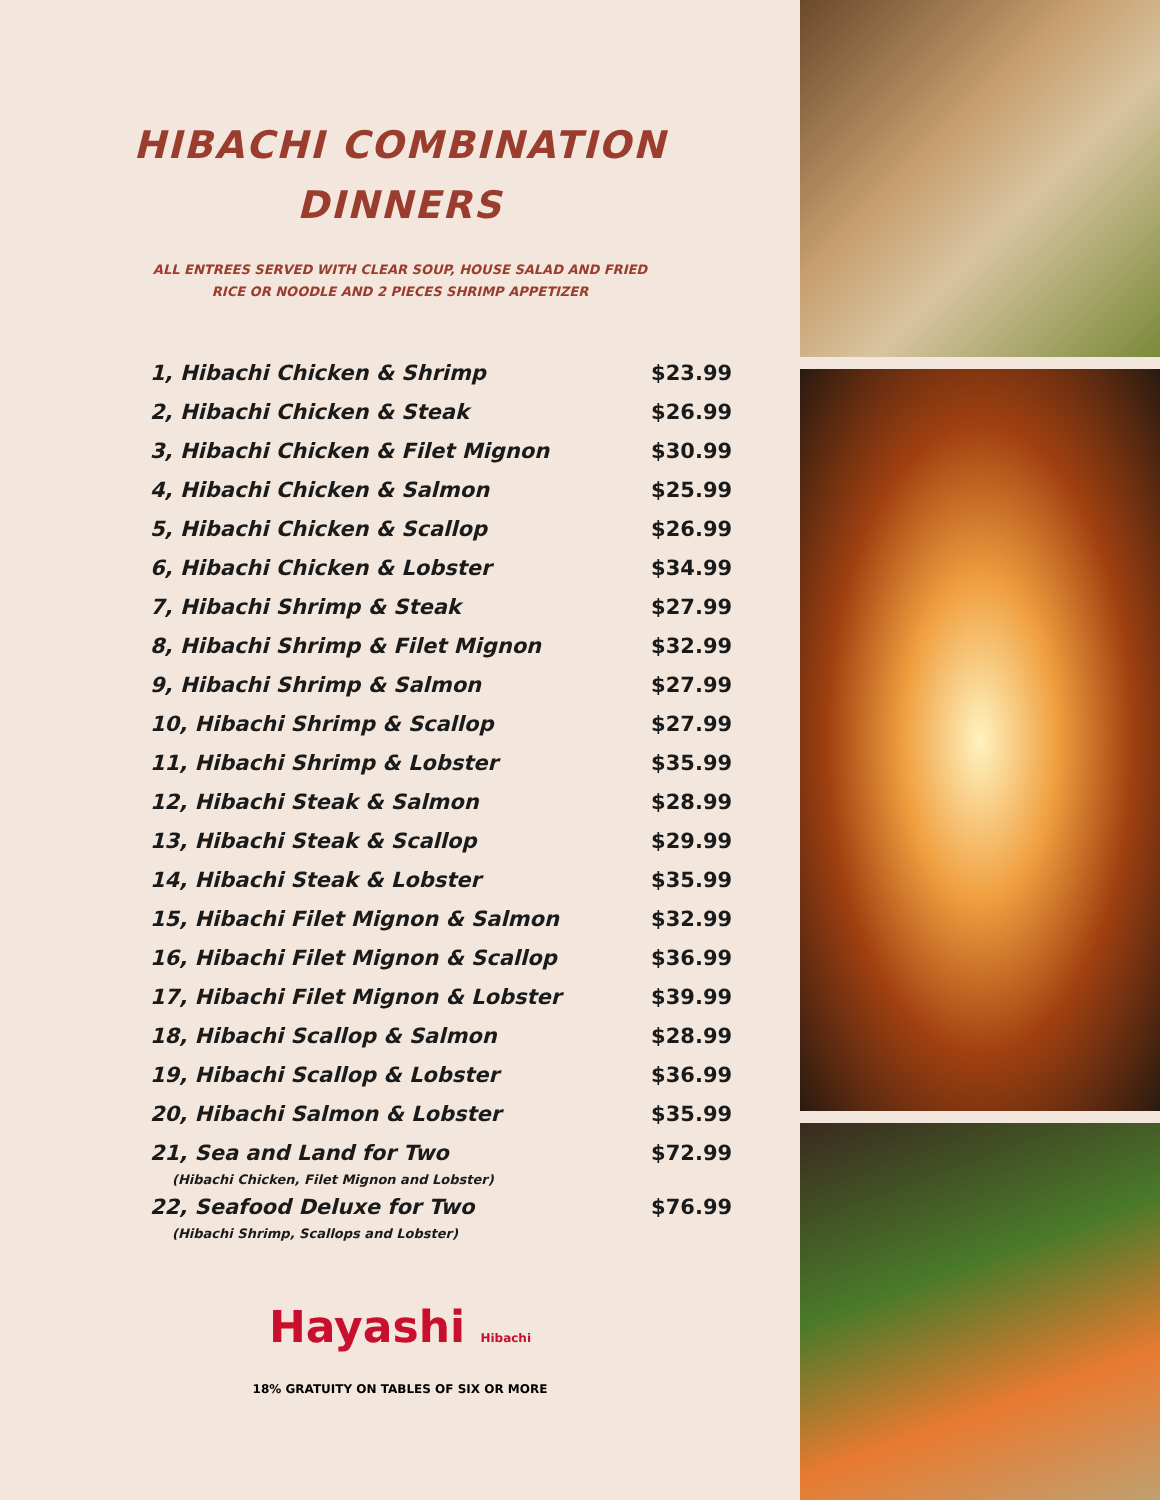HIBACHI COMBINATION
DINNERS
ALL ENTREES SERVED WITH CLEAR SOUP, HOUSE SALAD AND FRIED
RICE OR NOODLE AND 2 PIECES SHRIMP APPETIZER
| 1, Hibachi Chicken & Shrimp | $23.99 |
| 2, Hibachi Chicken & Steak | $26.99 |
| 3, Hibachi Chicken & Filet Mignon | $30.99 |
| 4, Hibachi Chicken & Salmon | $25.99 |
| 5, Hibachi Chicken & Scallop | $26.99 |
| 6, Hibachi Chicken & Lobster | $34.99 |
| 7, Hibachi Shrimp & Steak | $27.99 |
| 8, Hibachi Shrimp & Filet Mignon | $32.99 |
| 9, Hibachi Shrimp & Salmon | $27.99 |
| 10, Hibachi Shrimp & Scallop | $27.99 |
| 11, Hibachi Shrimp & Lobster | $35.99 |
| 12, Hibachi Steak & Salmon | $28.99 |
| 13, Hibachi Steak & Scallop | $29.99 |
| 14, Hibachi Steak & Lobster | $35.99 |
| 15, Hibachi Filet Mignon & Salmon | $32.99 |
| 16, Hibachi Filet Mignon & Scallop | $36.99 |
| 17, Hibachi Filet Mignon & Lobster | $39.99 |
| 18, Hibachi Scallop & Salmon | $28.99 |
| 19, Hibachi Scallop & Lobster | $36.99 |
| 20, Hibachi Salmon & Lobster | $35.99 |
| 21, Sea and Land for Two | $72.99 |
| (Hibachi Chicken, Filet Mignon and Lobster) | |
| 22, Seafood Deluxe for Two | $76.99 |
| (Hibachi Shrimp, Scallops and Lobster) | |
Hayashi Hibachi
18% GRATUITY ON TABLES OF SIX OR MORE